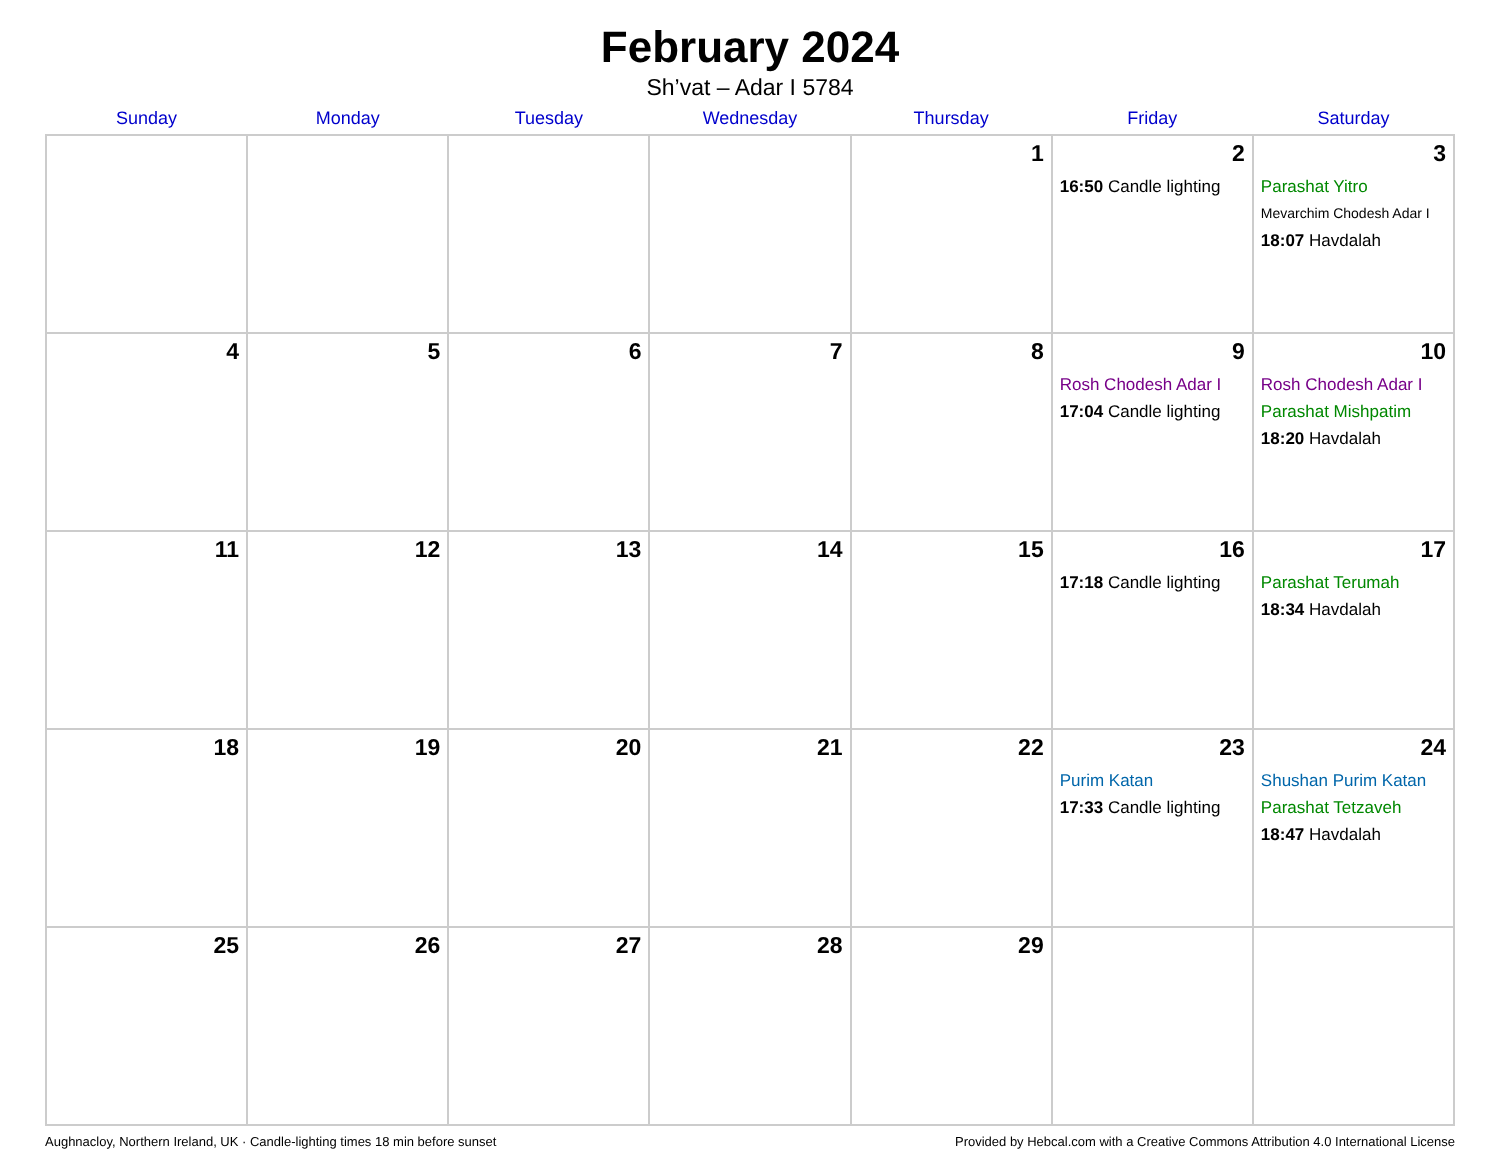February 2024
Sh’vat – Adar I 5784
| Sunday | Monday | Tuesday | Wednesday | Thursday | Friday | Saturday |
| --- | --- | --- | --- | --- | --- | --- |
| | | | | 1 | 2 16:50 Candle lighting | 3 Parashat Yitro Mevarchim Chodesh Adar I 18:07 Havdalah |
| 4 | 5 | 6 | 7 | 8 | 9 Rosh Chodesh Adar I 17:04 Candle lighting | 10 Rosh Chodesh Adar I Parashat Mishpatim 18:20 Havdalah |
| 11 | 12 | 13 | 14 | 15 | 16 17:18 Candle lighting | 17 Parashat Terumah 18:34 Havdalah |
| 18 | 19 | 20 | 21 | 22 | 23 Purim Katan 17:33 Candle lighting | 24 Shushan Purim Katan Parashat Tetzaveh 18:47 Havdalah |
| 25 | 26 | 27 | 28 | 29 | | |
Aughnacloy, Northern Ireland, UK · Candle-lighting times 18 min before sunset Provided by Hebcal.com with a Creative Commons Attribution 4.0 International License